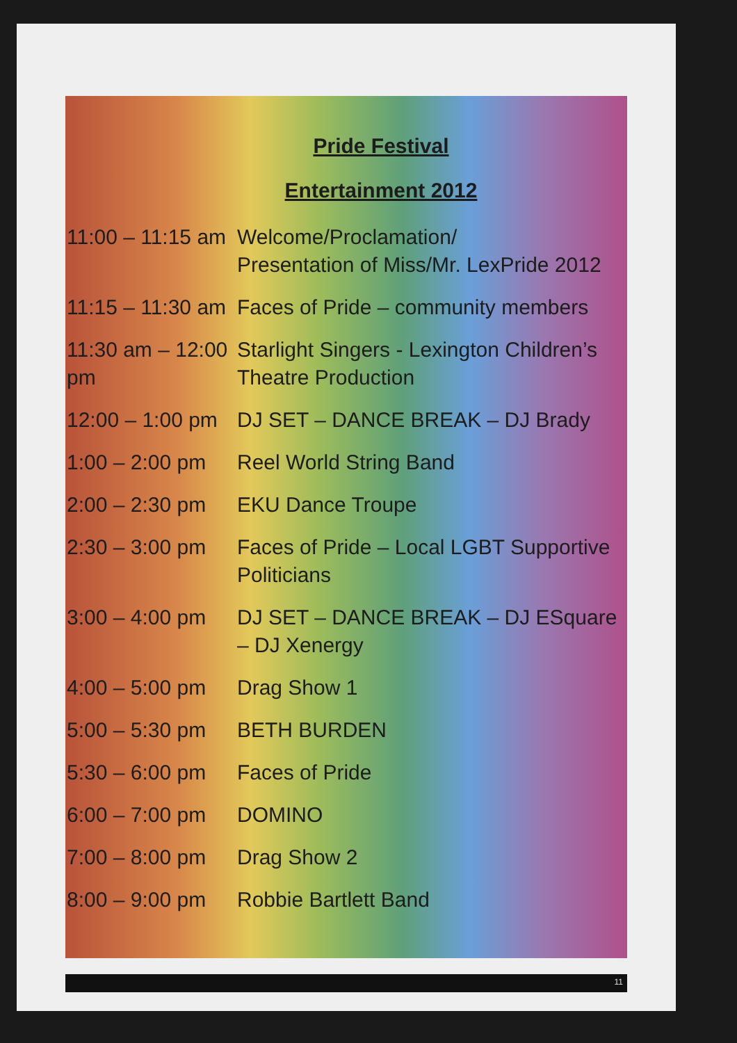Pride Festival
Entertainment 2012
11:00 – 11:15 am
Welcome/Proclamation/
Presentation of Miss/Mr. LexPride 2012
11:15 – 11:30 am
Faces of Pride – community members
11:30 am – 12:00 pm
Starlight Singers - Lexington Children’s Theatre Production
12:00 – 1:00 pm
DJ SET – DANCE BREAK – DJ Brady
1:00 – 2:00 pm
Reel World String Band
2:00 – 2:30 pm
EKU Dance Troupe
2:30 – 3:00 pm
Faces of Pride – Local LGBT Supportive Politicians
3:00 – 4:00 pm
DJ SET – DANCE BREAK – DJ ESquare – DJ Xenergy
4:00 – 5:00 pm
Drag Show 1
5:00 – 5:30 pm
BETH BURDEN
5:30 – 6:00 pm
Faces of Pride
6:00 – 7:00 pm
DOMINO
7:00 – 8:00 pm
Drag Show 2
8:00 – 9:00 pm
Robbie Bartlett Band
11